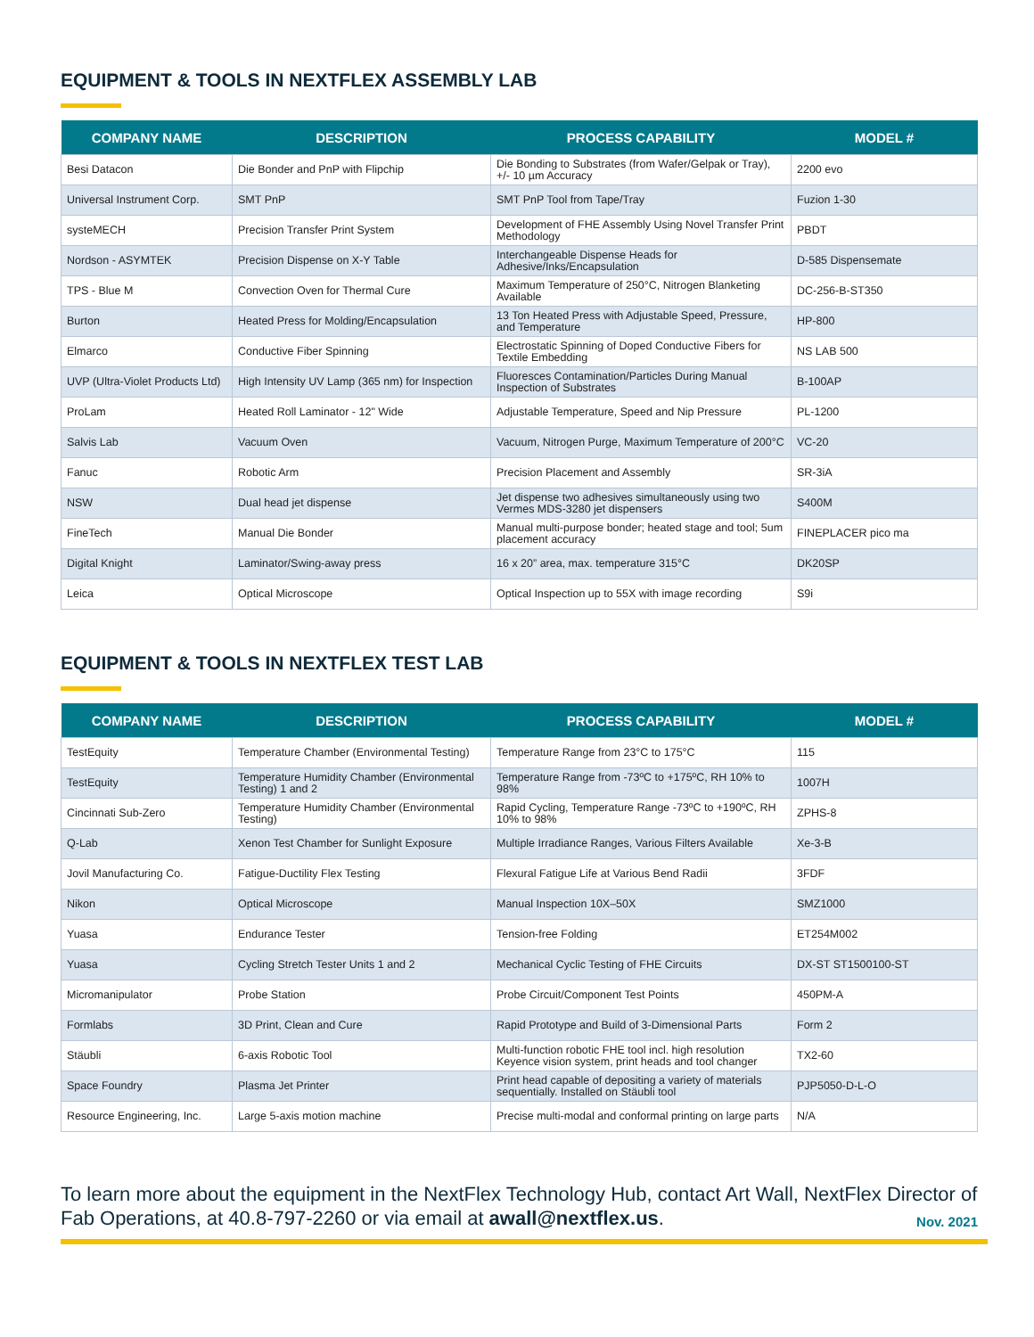EQUIPMENT & TOOLS IN NEXTFLEX ASSEMBLY LAB
| COMPANY NAME | DESCRIPTION | PROCESS CAPABILITY | MODEL # |
| --- | --- | --- | --- |
| Besi Datacon | Die Bonder and PnP with Flipchip | Die Bonding to Substrates (from Wafer/Gelpak or Tray), +/- 10 µm Accuracy | 2200 evo |
| Universal Instrument Corp. | SMT PnP | SMT PnP Tool from Tape/Tray | Fuzion 1-30 |
| systeMECH | Precision Transfer Print System | Development of FHE Assembly Using Novel Transfer Print Methodology | PBDT |
| Nordson - ASYMTEK | Precision Dispense on X-Y Table | Interchangeable Dispense Heads for Adhesive/Inks/Encapsulation | D-585 Dispensemate |
| TPS - Blue M | Convection Oven for Thermal Cure | Maximum Temperature of 250°C, Nitrogen Blanketing Available | DC-256-B-ST350 |
| Burton | Heated Press for Molding/Encapsulation | 13 Ton Heated Press with Adjustable Speed, Pressure, and Temperature | HP-800 |
| Elmarco | Conductive Fiber Spinning | Electrostatic Spinning of Doped Conductive Fibers for Textile Embedding | NS LAB 500 |
| UVP (Ultra-Violet Products Ltd) | High Intensity UV Lamp (365 nm) for Inspection | Fluoresces Contamination/Particles During Manual Inspection of Substrates | B-100AP |
| ProLam | Heated Roll Laminator - 12" Wide | Adjustable Temperature, Speed and Nip Pressure | PL-1200 |
| Salvis Lab | Vacuum Oven | Vacuum, Nitrogen Purge, Maximum Temperature of 200°C | VC-20 |
| Fanuc | Robotic Arm | Precision Placement and Assembly | SR-3iA |
| NSW | Dual head jet dispense | Jet dispense two adhesives simultaneously using two Vermes MDS-3280 jet dispensers | S400M |
| FineTech | Manual Die Bonder | Manual multi-purpose bonder; heated stage and tool; 5um placement accuracy | FINEPLACER pico ma |
| Digital Knight | Laminator/Swing-away press | 16 x 20” area, max. temperature 315°C | DK20SP |
| Leica | Optical Microscope | Optical Inspection up to 55X with image recording | S9i |
EQUIPMENT & TOOLS IN NEXTFLEX TEST LAB
| COMPANY NAME | DESCRIPTION | PROCESS CAPABILITY | MODEL # |
| --- | --- | --- | --- |
| TestEquity | Temperature Chamber (Environmental Testing) | Temperature Range from 23°C to 175°C | 115 |
| TestEquity | Temperature Humidity Chamber (Environmental Testing) 1 and 2 | Temperature Range from -73ºC to +175ºC, RH 10% to 98% | 1007H |
| Cincinnati Sub-Zero | Temperature Humidity Chamber (Environmental Testing) | Rapid Cycling, Temperature Range -73ºC to +190ºC, RH 10% to 98% | ZPHS-8 |
| Q-Lab | Xenon Test Chamber for Sunlight Exposure | Multiple Irradiance Ranges, Various Filters Available | Xe-3-B |
| Jovil Manufacturing Co. | Fatigue-Ductility Flex Testing | Flexural Fatigue Life at Various Bend Radii | 3FDF |
| Nikon | Optical Microscope | Manual Inspection 10X–50X | SMZ1000 |
| Yuasa | Endurance Tester | Tension-free Folding | ET254M002 |
| Yuasa | Cycling Stretch Tester Units 1 and 2 | Mechanical Cyclic Testing of FHE Circuits | DX-ST ST1500100-ST |
| Micromanipulator | Probe Station | Probe Circuit/Component Test Points | 450PM-A |
| Formlabs | 3D Print, Clean and Cure | Rapid Prototype and Build of 3-Dimensional Parts | Form 2 |
| Stäubli | 6-axis Robotic Tool | Multi-function robotic FHE tool incl. high resolution Keyence vision system, print heads and tool changer | TX2-60 |
| Space Foundry | Plasma Jet Printer | Print head capable of depositing a variety of materials sequentially. Installed on Stäubli tool | PJP5050-D-L-O |
| Resource Engineering, Inc. | Large 5-axis motion machine | Precise multi-modal and conformal printing on large parts | N/A |
To learn more about the equipment in the NextFlex Technology Hub, contact Art Wall, NextFlex Director of Fab Operations, at 40.8-797-2260 or via email at awall@nextflex.us. Nov. 2021